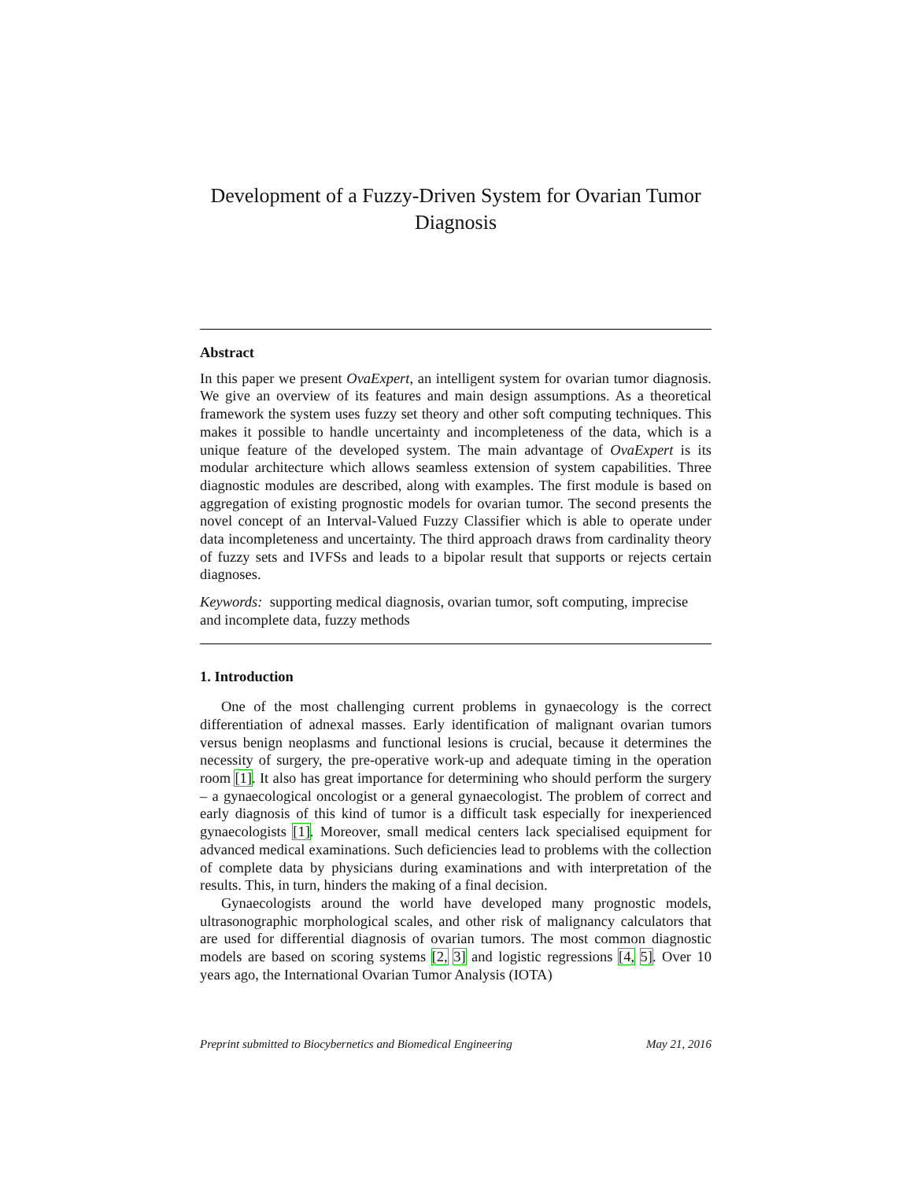Development of a Fuzzy-Driven System for Ovarian Tumor Diagnosis
Abstract
In this paper we present OvaExpert, an intelligent system for ovarian tumor diagnosis. We give an overview of its features and main design assumptions. As a theoretical framework the system uses fuzzy set theory and other soft computing techniques. This makes it possible to handle uncertainty and incompleteness of the data, which is a unique feature of the developed system. The main advantage of OvaExpert is its modular architecture which allows seamless extension of system capabilities. Three diagnostic modules are described, along with examples. The first module is based on aggregation of existing prognostic models for ovarian tumor. The second presents the novel concept of an Interval-Valued Fuzzy Classifier which is able to operate under data incompleteness and uncertainty. The third approach draws from cardinality theory of fuzzy sets and IVFSs and leads to a bipolar result that supports or rejects certain diagnoses.
Keywords: supporting medical diagnosis, ovarian tumor, soft computing, imprecise and incomplete data, fuzzy methods
1. Introduction
One of the most challenging current problems in gynaecology is the correct differentiation of adnexal masses. Early identification of malignant ovarian tumors versus benign neoplasms and functional lesions is crucial, because it determines the necessity of surgery, the pre-operative work-up and adequate timing in the operation room [1]. It also has great importance for determining who should perform the surgery – a gynaecological oncologist or a general gynaecologist. The problem of correct and early diagnosis of this kind of tumor is a difficult task especially for inexperienced gynaecologists [1]. Moreover, small medical centers lack specialised equipment for advanced medical examinations. Such deficiencies lead to problems with the collection of complete data by physicians during examinations and with interpretation of the results. This, in turn, hinders the making of a final decision.
Gynaecologists around the world have developed many prognostic models, ultrasonographic morphological scales, and other risk of malignancy calculators that are used for differential diagnosis of ovarian tumors. The most common diagnostic models are based on scoring systems [2, 3] and logistic regressions [4, 5]. Over 10 years ago, the International Ovarian Tumor Analysis (IOTA)
Preprint submitted to Biocybernetics and Biomedical Engineering May 21, 2016